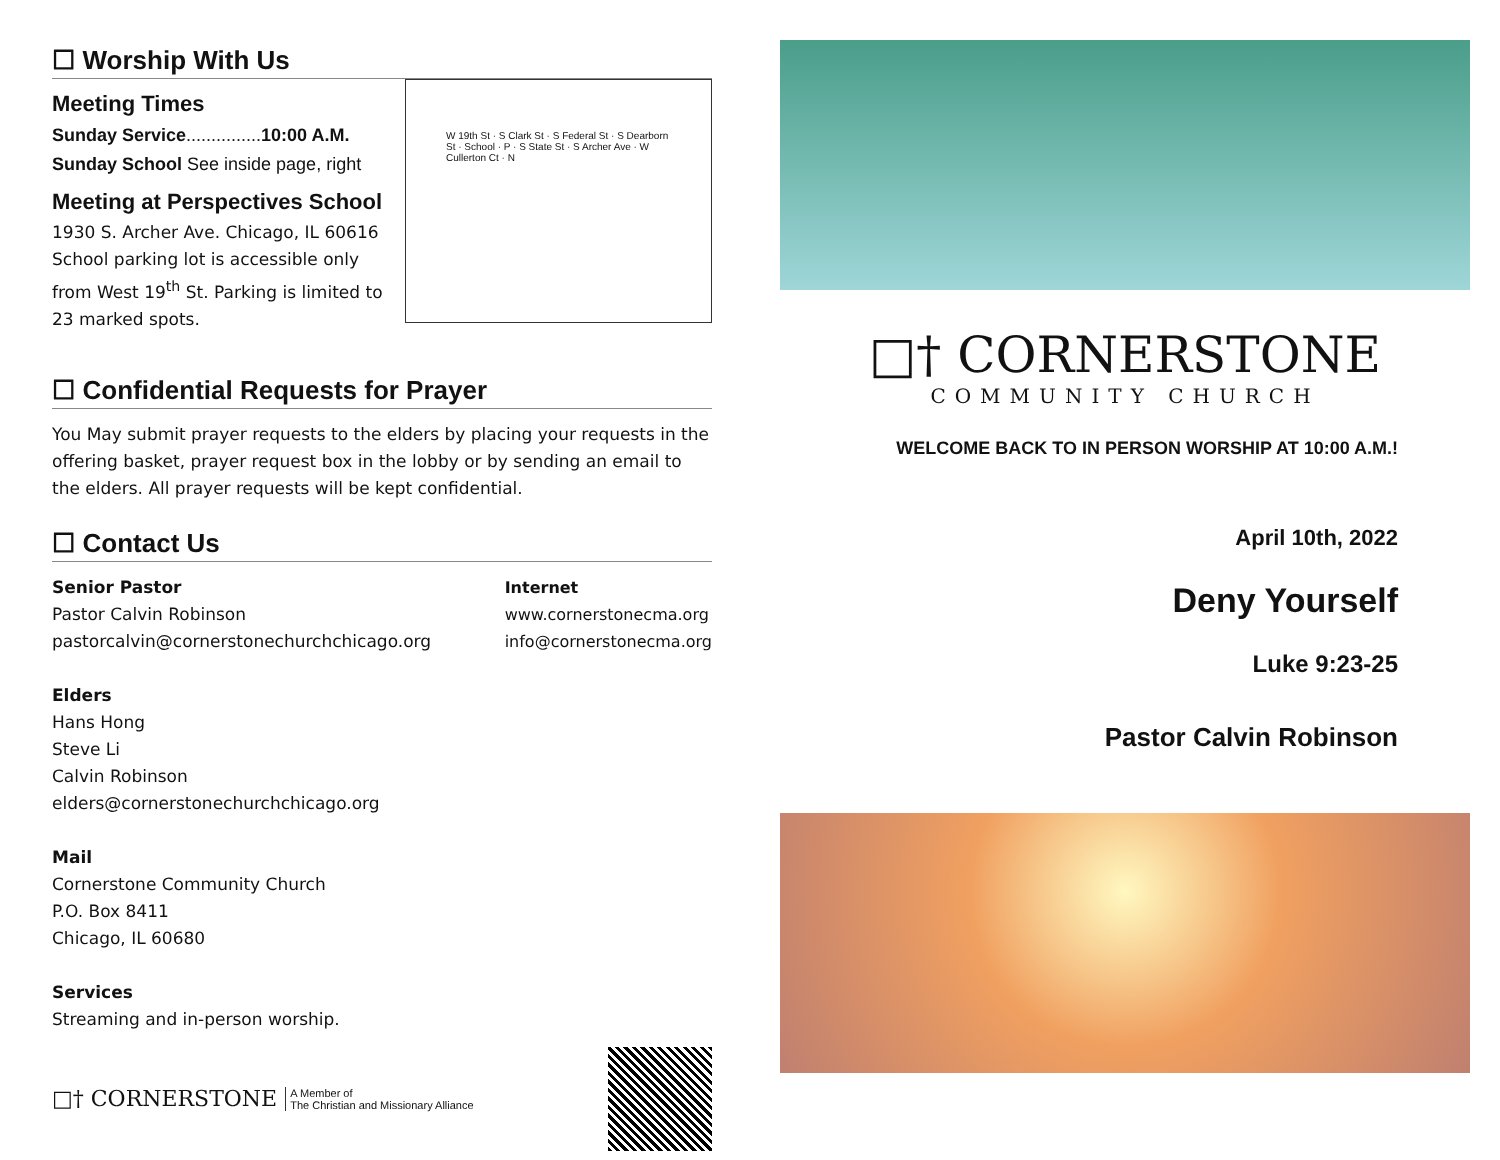☐ Worship With Us
W 19th St · S Clark St · S Federal St · S Dearborn St · School · P · S State St · S Archer Ave · W Cullerton Ct · N
Meeting Times
Sunday Service...............10:00 A.M.
Sunday School See inside page, right
Meeting at Perspectives School
1930 S. Archer Ave. Chicago, IL 60616
School parking lot is accessible only
from West 19<sup>th</sup> St. Parking is limited to
23 marked spots.
☐ Confidential Requests for Prayer
You May submit prayer requests to the elders by placing your requests in the offering basket, prayer request box in the lobby or by sending an email to the elders. All prayer requests will be kept confidential.
☐ Contact Us
Senior Pastor
Pastor Calvin Robinson
pastorcalvin@cornerstonechurchchicago.org
Elders
Hans Hong
Steve Li
Calvin Robinson
elders@cornerstonechurchchicago.org
Mail
Cornerstone Community Church
P.O. Box 8411
Chicago, IL 60680
Services
Streaming and in-person worship.
Internet
www.cornerstonecma.org
info@cornerstonecma.org
□† CORNERSTONE A Member of
The Christian and Missionary Alliance
□† CORNERSTONE
COMMUNITY CHURCH
WELCOME BACK TO IN PERSON WORSHIP AT 10:00 A.M.!
April 10th, 2022
Deny Yourself
Luke 9:23-25
Pastor Calvin Robinson